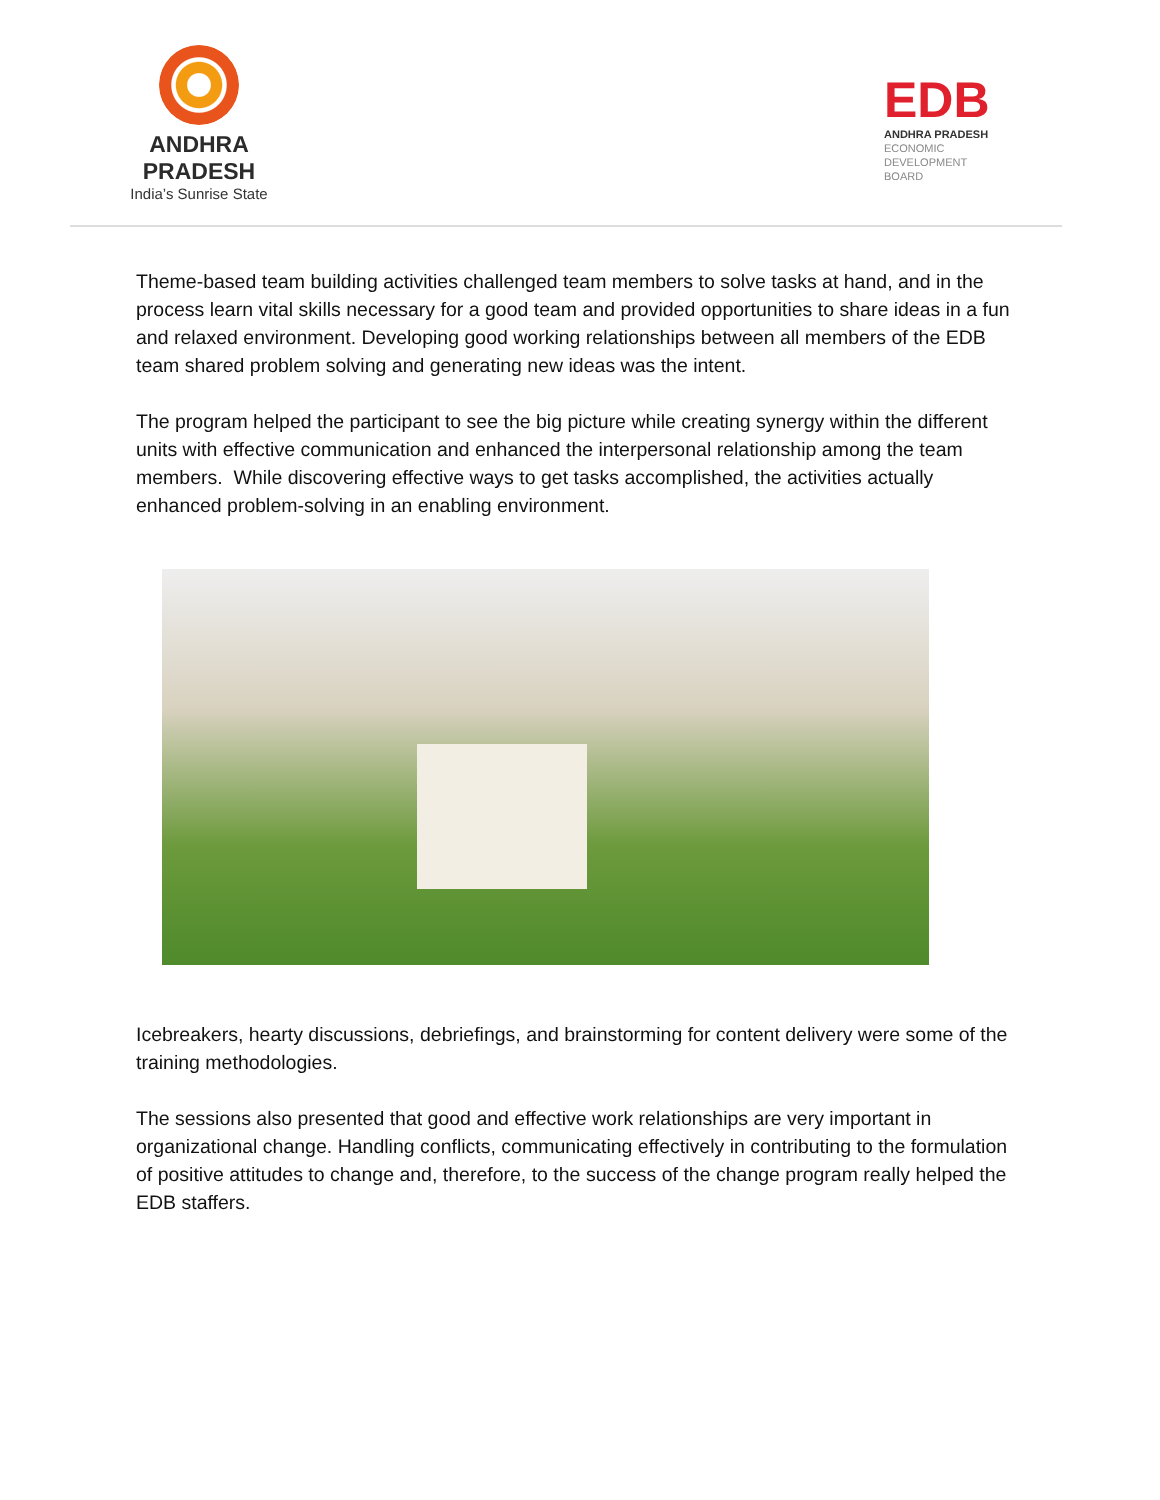ANDHRA PRADESH
India’s Sunrise State
EDB
ANDHRA PRADESH
ECONOMIC
DEVELOPMENT
BOARD
Theme-based team building activities challenged team members to solve tasks at hand, and in the process learn vital skills necessary for a good team and provided opportunities to share ideas in a fun and relaxed environment. Developing good working relationships between all members of the EDB team shared problem solving and generating new ideas was the intent.
The program helped the participant to see the big picture while creating synergy within the different units with effective communication and enhanced the interpersonal relationship among the team members. While discovering effective ways to get tasks accomplished, the activities actually enhanced problem-solving in an enabling environment.
Icebreakers, hearty discussions, debriefings, and brainstorming for content delivery were some of the training methodologies.
The sessions also presented that good and effective work relationships are very important in organizational change. Handling conflicts, communicating effectively in contributing to the formulation of positive attitudes to change and, therefore, to the success of the change program really helped the EDB staffers.